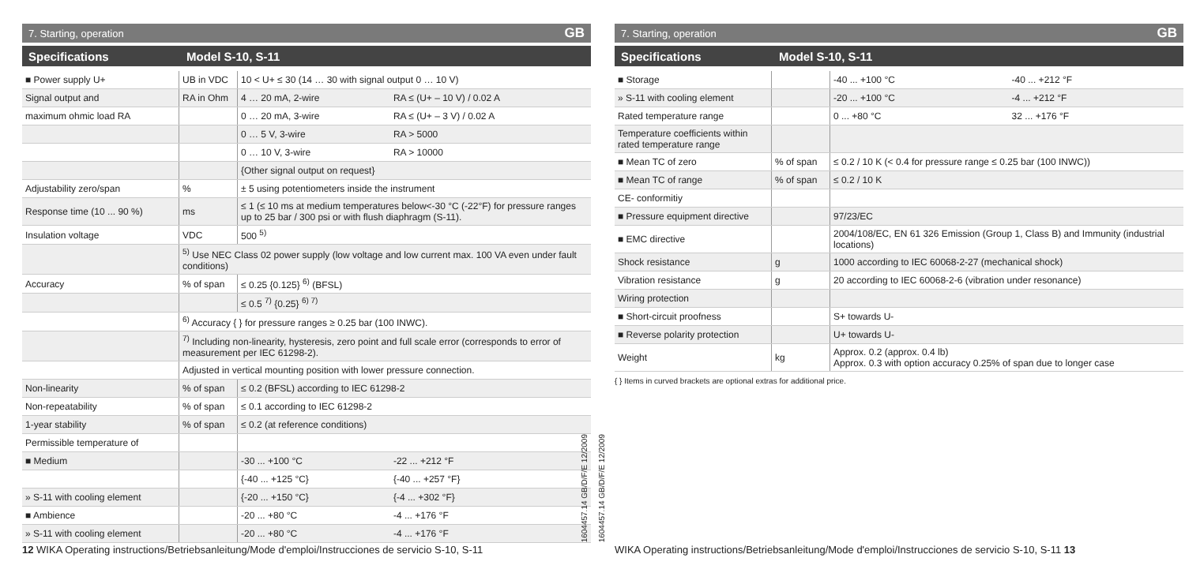7. Starting, operation GB
Specifications Model S-10, S-11
| ■ Power supply U+ | UB in VDC | 10 < U+ ≤ 30 (14 … 30 with signal output 0 … 10 V) | |
| Signal output and | RA in Ohm | 4 … 20 mA, 2-wire | RA ≤ (U+ – 10 V) / 0.02 A |
| maximum ohmic load RA | | 0 … 20 mA, 3-wire | RA ≤ (U+ – 3 V) / 0.02 A |
| | | 0 … 5 V, 3-wire | RA > 5000 |
| | | 0 … 10 V, 3-wire | RA > 10000 |
| | | {Other signal output on request} | |
| Adjustability zero/span | % | ± 5 using potentiometers inside the instrument | |
| Response time (10 ... 90 %) | ms | ≤ 1 (≤ 10 ms at medium temperatures below<-30 °C (-22°F) for pressure ranges up to 25 bar / 300 psi or with flush diaphragm (S-11). | |
| Insulation voltage | VDC | 500 <sup>5)</sup> | |
| | <sup>5)</sup> Use NEC Class 02 power supply (low voltage and low current max. 100 VA even under fault conditions) | | |
| Accuracy | % of span | ≤ 0.25 {0.125} <sup>6)</sup> (BFSL) | |
| | | ≤ 0.5 <sup>7)</sup> {0.25} <sup>6) 7)</sup> | |
| | <sup>6)</sup> Accuracy { } for pressure ranges ≥ 0.25 bar (100 INWC). | | |
| | <sup>7)</sup> Including non-linearity, hysteresis, zero point and full scale error (corresponds to error of measurement per IEC 61298-2). | | |
| | Adjusted in vertical mounting position with lower pressure connection. | | |
| Non-linearity | % of span | ≤ 0.2 (BFSL) according to IEC 61298-2 | |
| Non-repeatability | % of span | ≤ 0.1 according to IEC 61298-2 | |
| 1-year stability | % of span | ≤ 0.2 (at reference conditions) | |
| Permissible temperature of | | | |
| ■ Medium | | -30 ... +100 °C | -22 ... +212 °F |
| | | {-40 ... +125 °C} | {-40 ... +257 °F} |
| » S-11 with cooling element | | {-20 ... +150 °C} | {-4 ... +302 °F} |
| ■ Ambience | | -20 ... +80 °C | -4 ... +176 °F |
| » S-11 with cooling element | | -20 ... +80 °C | -4 ... +176 °F |
12 WIKA Operating instructions/Betriebsanleitung/Mode d'emploi/Instrucciones de servicio S-10, S-11
1604457.14 GB/D/F/E 12/2009
1604457.14 GB/D/F/E 12/2009
7. Starting, operation GB
Specifications Model S-10, S-11
| ■ Storage | | -40 ... +100 °C | -40 ... +212 °F |
| » S-11 with cooling element | | -20 ... +100 °C | -4 ... +212 °F |
| Rated temperature range | | 0 ... +80 °C | 32 ... +176 °F |
| Temperature coefficients within rated temperature range | | | |
| ■ Mean TC of zero | % of span | ≤ 0.2 / 10 K (< 0.4 for pressure range ≤ 0.25 bar (100 INWC)) | |
| ■ Mean TC of range | % of span | ≤ 0.2 / 10 K | |
| CE- conformitiy | | | |
| ■ Pressure equipment directive | | 97/23/EC | |
| ■ EMC directive | | 2004/108/EC, EN 61 326 Emission (Group 1, Class B) and Immunity (industrial locations) | |
| Shock resistance | g | 1000 according to IEC 60068-2-27 (mechanical shock) | |
| Vibration resistance | g | 20 according to IEC 60068-2-6 (vibration under resonance) | |
| Wiring protection | | | |
| ■ Short-circuit proofness | | S+ towards U- | |
| ■ Reverse polarity protection | | U+ towards U- | |
| Weight | kg | Approx. 0.2 (approx. 0.4 lb) Approx. 0.3 with option accuracy 0.25% of span due to longer case | |
{ } Items in curved brackets are optional extras for additional price.
WIKA Operating instructions/Betriebsanleitung/Mode d'emploi/Instrucciones de servicio S-10, S-11 13